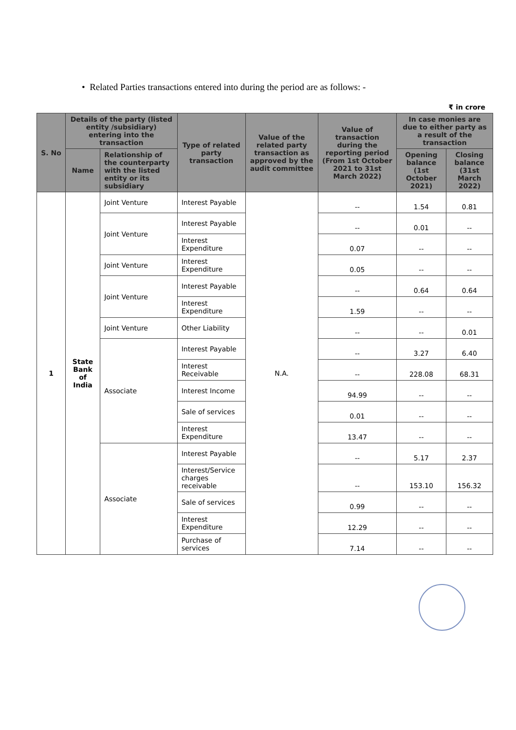• Related Parties transactions entered into during the period are as follows: -
₹ in crore
| S. No | Details of the party (listed entity /subsidiary) entering into the transaction | | Type of related party transaction | Value of the related party transaction as approved by the audit committee | Value of transaction during the reporting period (From 1st October 2021 to 31st March 2022) | In case monies are due to either party as a result of the transaction | |
| --- | --- | --- | --- | --- | --- | --- | --- |
| | Name | Relationship of the counterparty with the listed entity or its subsidiary | | | | Opening balance (1st October 2021) | Closing balance (31st March 2022) |
| 1 | State Bank of India | Joint Venture | Interest Payable | N.A. | -- | 1.54 | 0.81 |
| | | Joint Venture | Interest Payable | | -- | 0.01 | -- |
| | | | Interest Expenditure | | 0.07 | -- | -- |
| | | Joint Venture | Interest Expenditure | | 0.05 | -- | -- |
| | | Joint Venture | Interest Payable | | -- | 0.64 | 0.64 |
| | | | Interest Expenditure | | 1.59 | -- | -- |
| | | Joint Venture | Other Liability | | -- | -- | 0.01 |
| | | Associate | Interest Payable | | -- | 3.27 | 6.40 |
| | | | Interest Receivable | | -- | 228.08 | 68.31 |
| | | | Interest Income | | 94.99 | -- | -- |
| | | | Sale of services | | 0.01 | -- | -- |
| | | | Interest Expenditure | | 13.47 | -- | -- |
| | | Associate | Interest Payable | | -- | 5.17 | 2.37 |
| | | | Interest/Service charges receivable | | -- | 153.10 | 156.32 |
| | | | Sale of services | | 0.99 | -- | -- |
| | | | Interest Expenditure | | 12.29 | -- | -- |
| | | | Purchase of services | | 7.14 | -- | -- |